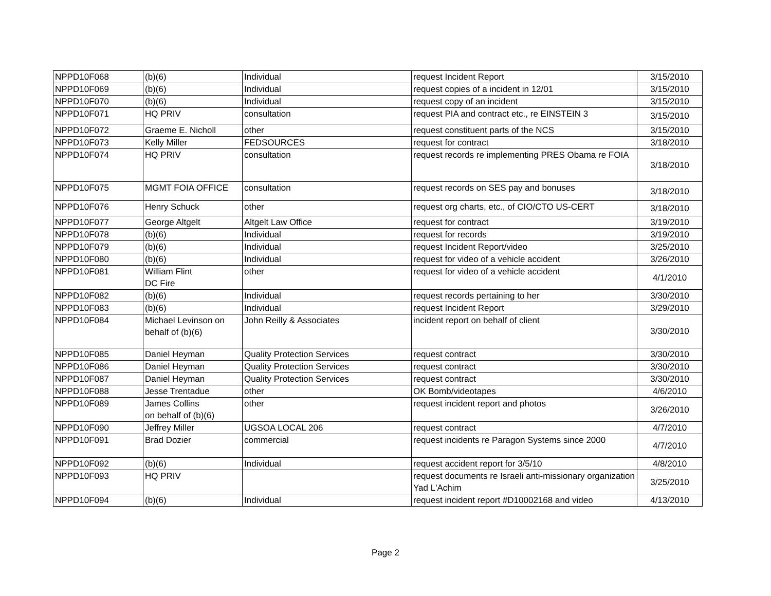| NPPD10F068 | (b)(6) | Individual | request Incident Report | 3/15/2010 |
| NPPD10F069 | (b)(6) | Individual | request copies of a incident in 12/01 | 3/15/2010 |
| NPPD10F070 | (b)(6) | Individual | request copy of an incident | 3/15/2010 |
| NPPD10F071 | HQ PRIV | consultation | request PIA and contract etc., re EINSTEIN 3 | 3/15/2010 |
| NPPD10F072 | Graeme E. Nicholl | other | request constituent parts of the NCS | 3/15/2010 |
| NPPD10F073 | Kelly Miller | FEDSOURCES | request for contract | 3/18/2010 |
| NPPD10F074 | HQ PRIV | consultation | request records re implementing PRES Obama re FOIA | 3/18/2010 |
| NPPD10F075 | MGMT FOIA OFFICE | consultation | request records on SES pay and bonuses | 3/18/2010 |
| NPPD10F076 | Henry Schuck | other | request org charts, etc., of CIO/CTO US-CERT | 3/18/2010 |
| NPPD10F077 | George Altgelt | Altgelt Law Office | request for contract | 3/19/2010 |
| NPPD10F078 | (b)(6) | Individual | request for records | 3/19/2010 |
| NPPD10F079 | (b)(6) | Individual | request Incident Report/video | 3/25/2010 |
| NPPD10F080 | (b)(6) | Individual | request for video of a vehicle accident | 3/26/2010 |
| NPPD10F081 | William Flint DC Fire | other | request for video of a vehicle accident | 4/1/2010 |
| NPPD10F082 | (b)(6) | Individual | request records pertaining to her | 3/30/2010 |
| NPPD10F083 | (b)(6) | Individual | request Incident Report | 3/29/2010 |
| NPPD10F084 | Michael Levinson on behalf of (b)(6) | John Reilly & Associates | incident report on behalf of client | 3/30/2010 |
| NPPD10F085 | Daniel Heyman | Quality Protection Services | request contract | 3/30/2010 |
| NPPD10F086 | Daniel Heyman | Quality Protection Services | request contract | 3/30/2010 |
| NPPD10F087 | Daniel Heyman | Quality Protection Services | request contract | 3/30/2010 |
| NPPD10F088 | Jesse Trentadue | other | OK Bomb/videotapes | 4/6/2010 |
| NPPD10F089 | James Collins on behalf of (b)(6) | other | request incident report and photos | 3/26/2010 |
| NPPD10F090 | Jeffrey Miller | UGSOA LOCAL 206 | request contract | 4/7/2010 |
| NPPD10F091 | Brad Dozier | commercial | request incidents re Paragon Systems since 2000 | 4/7/2010 |
| NPPD10F092 | (b)(6) | Individual | request accident report for 3/5/10 | 4/8/2010 |
| NPPD10F093 | HQ PRIV | | request documents re Israeli anti-missionary organization Yad L'Achim | 3/25/2010 |
| NPPD10F094 | (b)(6) | Individual | request incident report #D10002168 and video | 4/13/2010 |
Page 2